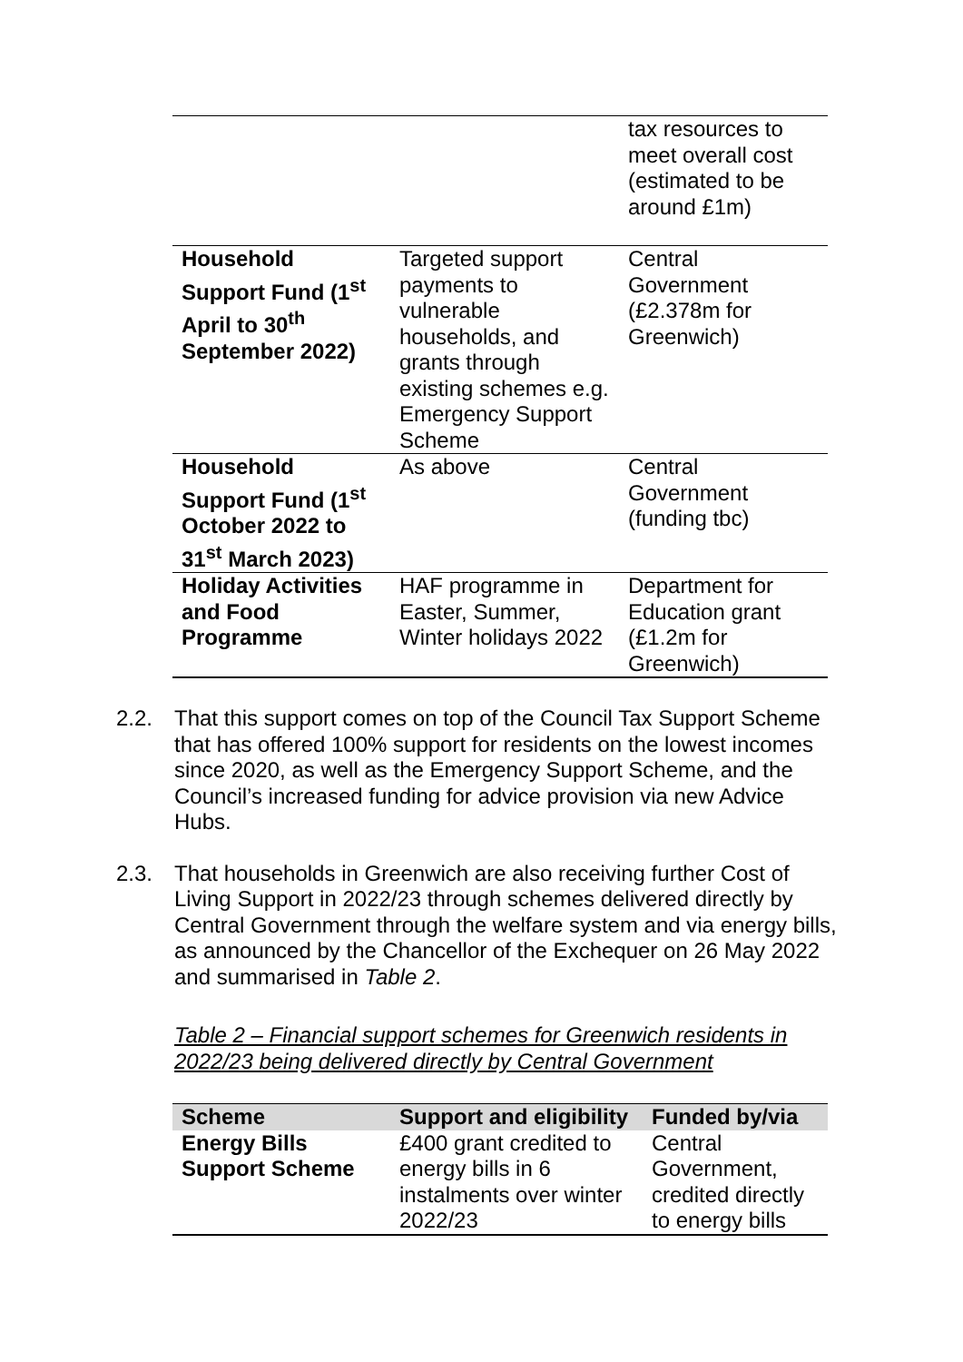| | | tax resources to meet overall cost (estimated to be around £1m) |
| Household Support Fund (1<sup>st</sup> April to 30<sup>th</sup> September 2022) | Targeted support payments to vulnerable households, and grants through existing schemes e.g. Emergency Support Scheme | Central Government (£2.378m for Greenwich) |
| Household Support Fund (1<sup>st</sup> October 2022 to 31<sup>st</sup> March 2023) | As above | Central Government (funding tbc) |
| Holiday Activities and Food Programme | HAF programme in Easter, Summer, Winter holidays 2022 | Department for Education grant (£1.2m for Greenwich) |
2.2. That this support comes on top of the Council Tax Support Scheme that has offered 100% support for residents on the lowest incomes since 2020, as well as the Emergency Support Scheme, and the Council’s increased funding for advice provision via new Advice Hubs.
2.3. That households in Greenwich are also receiving further Cost of Living Support in 2022/23 through schemes delivered directly by Central Government through the welfare system and via energy bills, as announced by the Chancellor of the Exchequer on 26 May 2022 and summarised in Table 2.
Table 2 – Financial support schemes for Greenwich residents in 2022/23 being delivered directly by Central Government
| Scheme | Support and eligibility | Funded by/via |
| --- | --- | --- |
| Energy Bills Support Scheme | £400 grant credited to energy bills in 6 instalments over winter 2022/23 | Central Government, credited directly to energy bills |